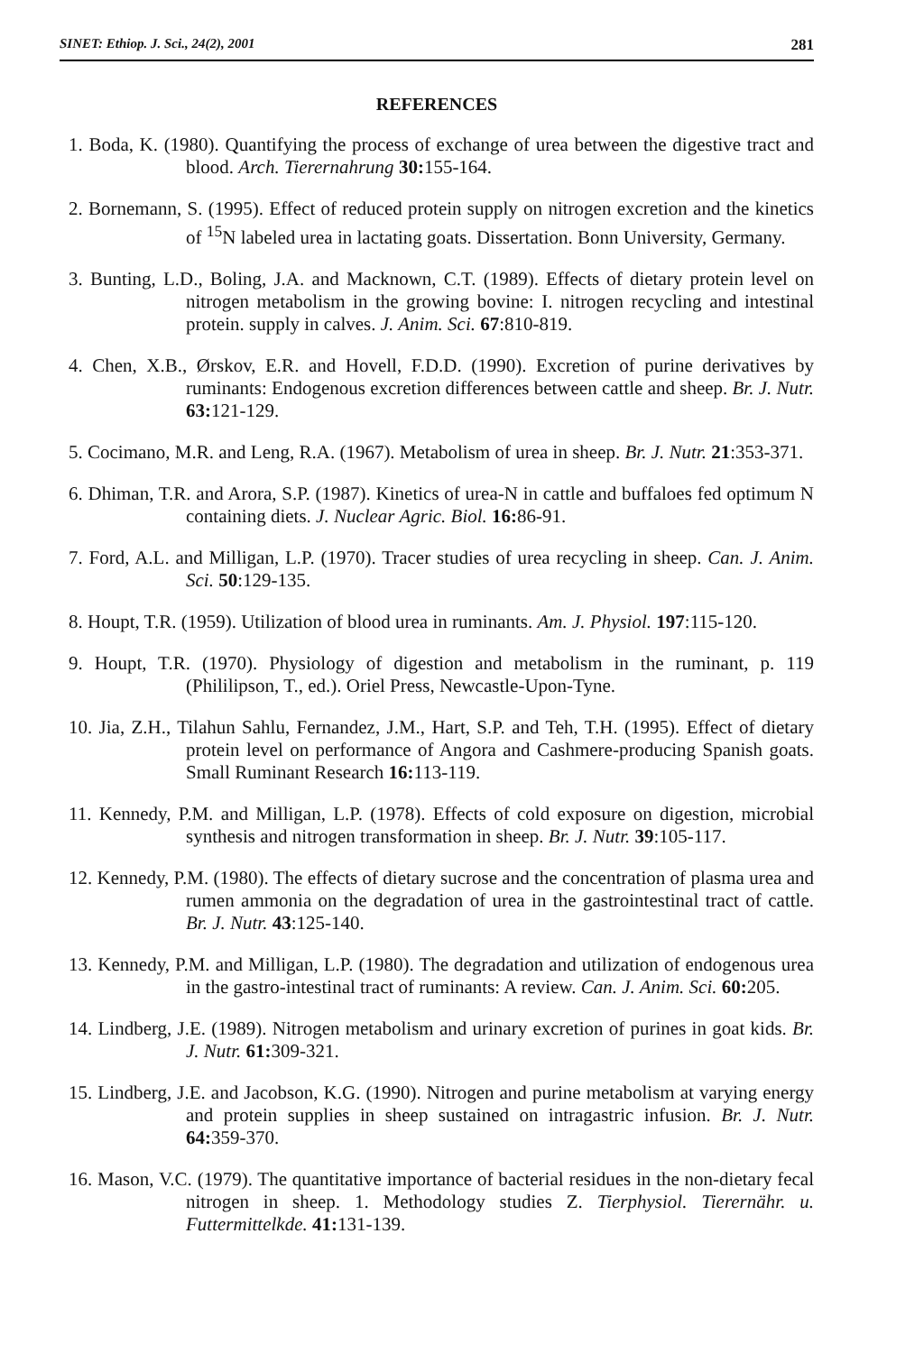SINET: Ethiop. J. Sci., 24(2), 2001 281
REFERENCES
1. Boda, K. (1980). Quantifying the process of exchange of urea between the digestive tract and blood. Arch. Tierernahrung 30: 155-164.
2. Bornemann, S. (1995). Effect of reduced protein supply on nitrogen excretion and the kinetics of <sup>15</sup>N labeled urea in lactating goats. Dissertation. Bonn University, Germany.
3. Bunting, L.D., Boling, J.A. and Macknown, C.T. (1989). Effects of dietary protein level on nitrogen metabolism in the growing bovine: I. nitrogen recycling and intestinal protein. supply in calves. J. Anim. Sci. 67:810-819.
4. Chen, X.B., Ørskov, E.R. and Hovell, F.D.D. (1990). Excretion of purine derivatives by ruminants: Endogenous excretion differences between cattle and sheep. Br. J. Nutr. 63: 121-129.
5. Cocimano, M.R. and Leng, R.A. (1967). Metabolism of urea in sheep. Br. J. Nutr. 21:353-371.
6. Dhiman, T.R. and Arora, S.P. (1987). Kinetics of urea-N in cattle and buffaloes fed optimum N containing diets. J. Nuclear Agric. Biol. 16: 86-91.
7. Ford, A.L. and Milligan, L.P. (1970). Tracer studies of urea recycling in sheep. Can. J. Anim. Sci. 50:129-135.
8. Houpt, T.R. (1959). Utilization of blood urea in ruminants. Am. J. Physiol. 197:115-120.
9. Houpt, T.R. (1970). Physiology of digestion and metabolism in the ruminant, p. 119 (Phililipson, T., ed.). Oriel Press, Newcastle-Upon-Tyne.
10. Jia, Z.H., Tilahun Sahlu, Fernandez, J.M., Hart, S.P. and Teh, T.H. (1995). Effect of dietary protein level on performance of Angora and Cashmere-producing Spanish goats. Small Ruminant Research 16: 113-119.
11. Kennedy, P.M. and Milligan, L.P. (1978). Effects of cold exposure on digestion, microbial synthesis and nitrogen transformation in sheep. Br. J. Nutr. 39:105-117.
12. Kennedy, P.M. (1980). The effects of dietary sucrose and the concentration of plasma urea and rumen ammonia on the degradation of urea in the gastrointestinal tract of cattle. Br. J. Nutr. 43:125-140.
13. Kennedy, P.M. and Milligan, L.P. (1980). The degradation and utilization of endogenous urea in the gastro-intestinal tract of ruminants: A review. Can. J. Anim. Sci. 60: 205.
14. Lindberg, J.E. (1989). Nitrogen metabolism and urinary excretion of purines in goat kids. Br. J. Nutr. 61: 309-321.
15. Lindberg, J.E. and Jacobson, K.G. (1990). Nitrogen and purine metabolism at varying energy and protein supplies in sheep sustained on intragastric infusion. Br. J. Nutr. 64: 359-370.
16. Mason, V.C. (1979). The quantitative importance of bacterial residues in the non-dietary fecal nitrogen in sheep. 1. Methodology studies Z. Tierphysiol. Tierernähr. u. Futtermittelkde. 41: 131-139.